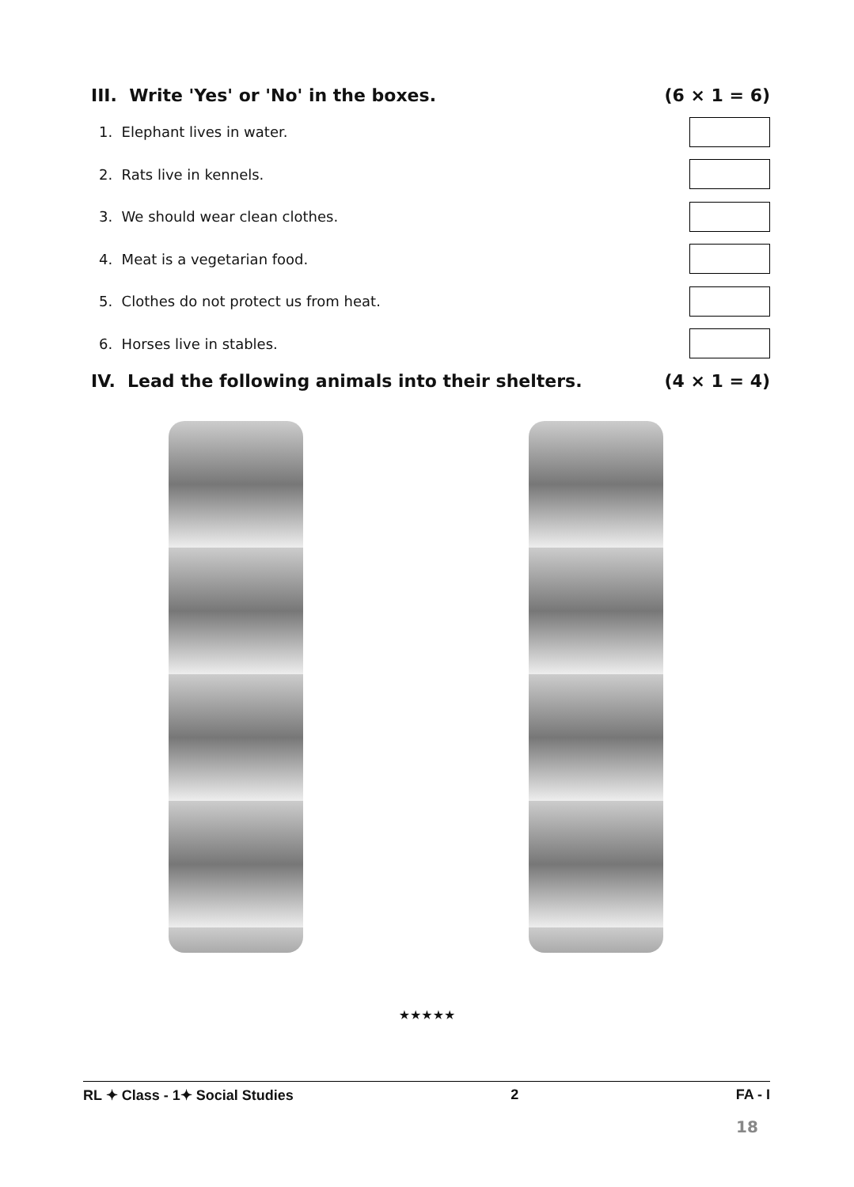III. Write 'Yes' or 'No' in the boxes.
(6 × 1 = 6)
1. Elephant lives in water.
2. Rats live in kennels.
3. We should wear clean clothes.
4. Meat is a vegetarian food.
5. Clothes do not protect us from heat.
6. Horses live in stables.
IV. Lead the following animals into their shelters.
(4 × 1 = 4)
★★★★★
RL ✦ Class - 1✦ Social Studies 2 FA - I
18